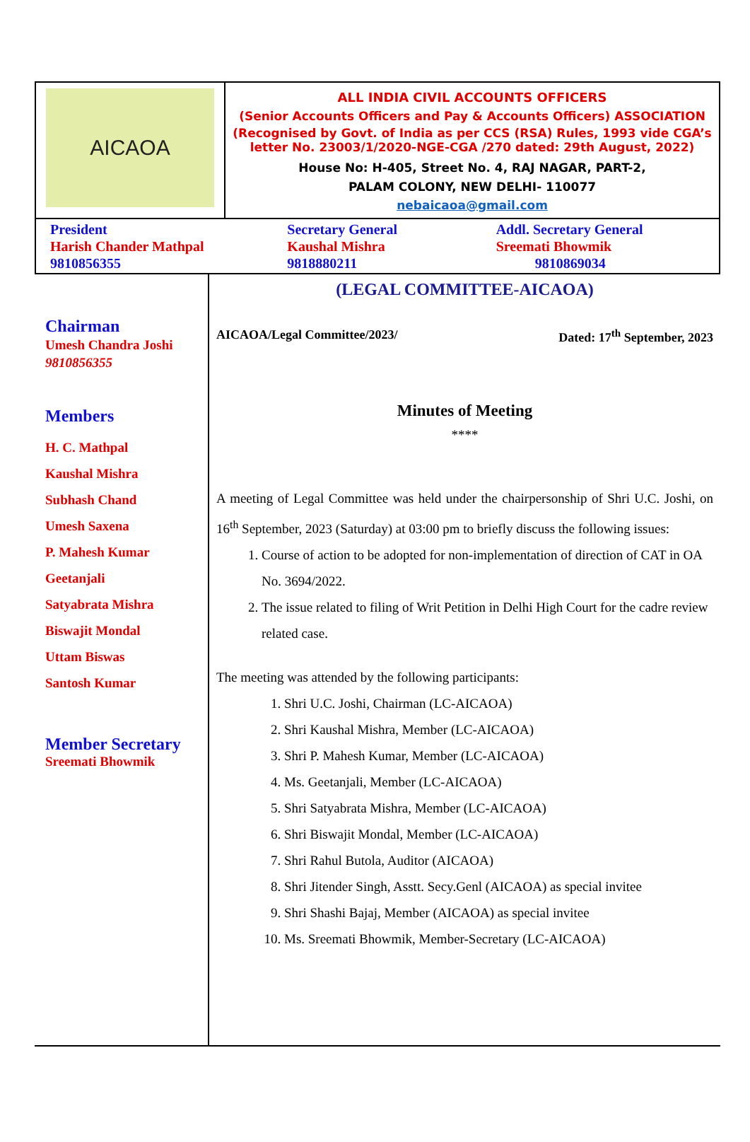AICAOA
ALL INDIA CIVIL ACCOUNTS OFFICERS
(Senior Accounts Officers and Pay & Accounts Officers) ASSOCIATION
(Recognised by Govt. of India as per CCS (RSA) Rules, 1993 vide CGA’s letter No. 23003/1/2020-NGE-CGA /270 dated: 29th August, 2022)
House No: H-405, Street No. 4, RAJ NAGAR, PART-2,
PALAM COLONY, NEW DELHI- 110077
nebaicaoa@gmail.com
President
Harish Chander Mathpal
9810856355
Secretary General
Kaushal Mishra
9818880211
Addl. Secretary General
Sreemati Bhowmik
9810869034
Chairman
Umesh Chandra Joshi
9810856355
Members
H. C. Mathpal
Kaushal Mishra
Subhash Chand
Umesh Saxena
P. Mahesh Kumar
Geetanjali
Satyabrata Mishra
Biswajit Mondal
Uttam Biswas
Santosh Kumar
Member Secretary
Sreemati Bhowmik
(LEGAL COMMITTEE-AICAOA)
AICAOA/Legal Committee/2023/ Dated: 17<sup>th</sup> September, 2023
Minutes of Meeting
****
A meeting of Legal Committee was held under the chairpersonship of Shri U.C. Joshi, on 16<sup>th</sup> September, 2023 (Saturday) at 03:00 pm to briefly discuss the following issues:
1. Course of action to be adopted for non-implementation of direction of CAT in OA No. 3694/2022.
2. The issue related to filing of Writ Petition in Delhi High Court for the cadre review related case.
The meeting was attended by the following participants:
1. Shri U.C. Joshi, Chairman (LC-AICAOA)
2. Shri Kaushal Mishra, Member (LC-AICAOA)
3. Shri P. Mahesh Kumar, Member (LC-AICAOA)
4. Ms. Geetanjali, Member (LC-AICAOA)
5. Shri Satyabrata Mishra, Member (LC-AICAOA)
6. Shri Biswajit Mondal, Member (LC-AICAOA)
7. Shri Rahul Butola, Auditor (AICAOA)
8. Shri Jitender Singh, Asstt. Secy.Genl (AICAOA) as special invitee
9. Shri Shashi Bajaj, Member (AICAOA) as special invitee
10. Ms. Sreemati Bhowmik, Member-Secretary (LC-AICAOA)